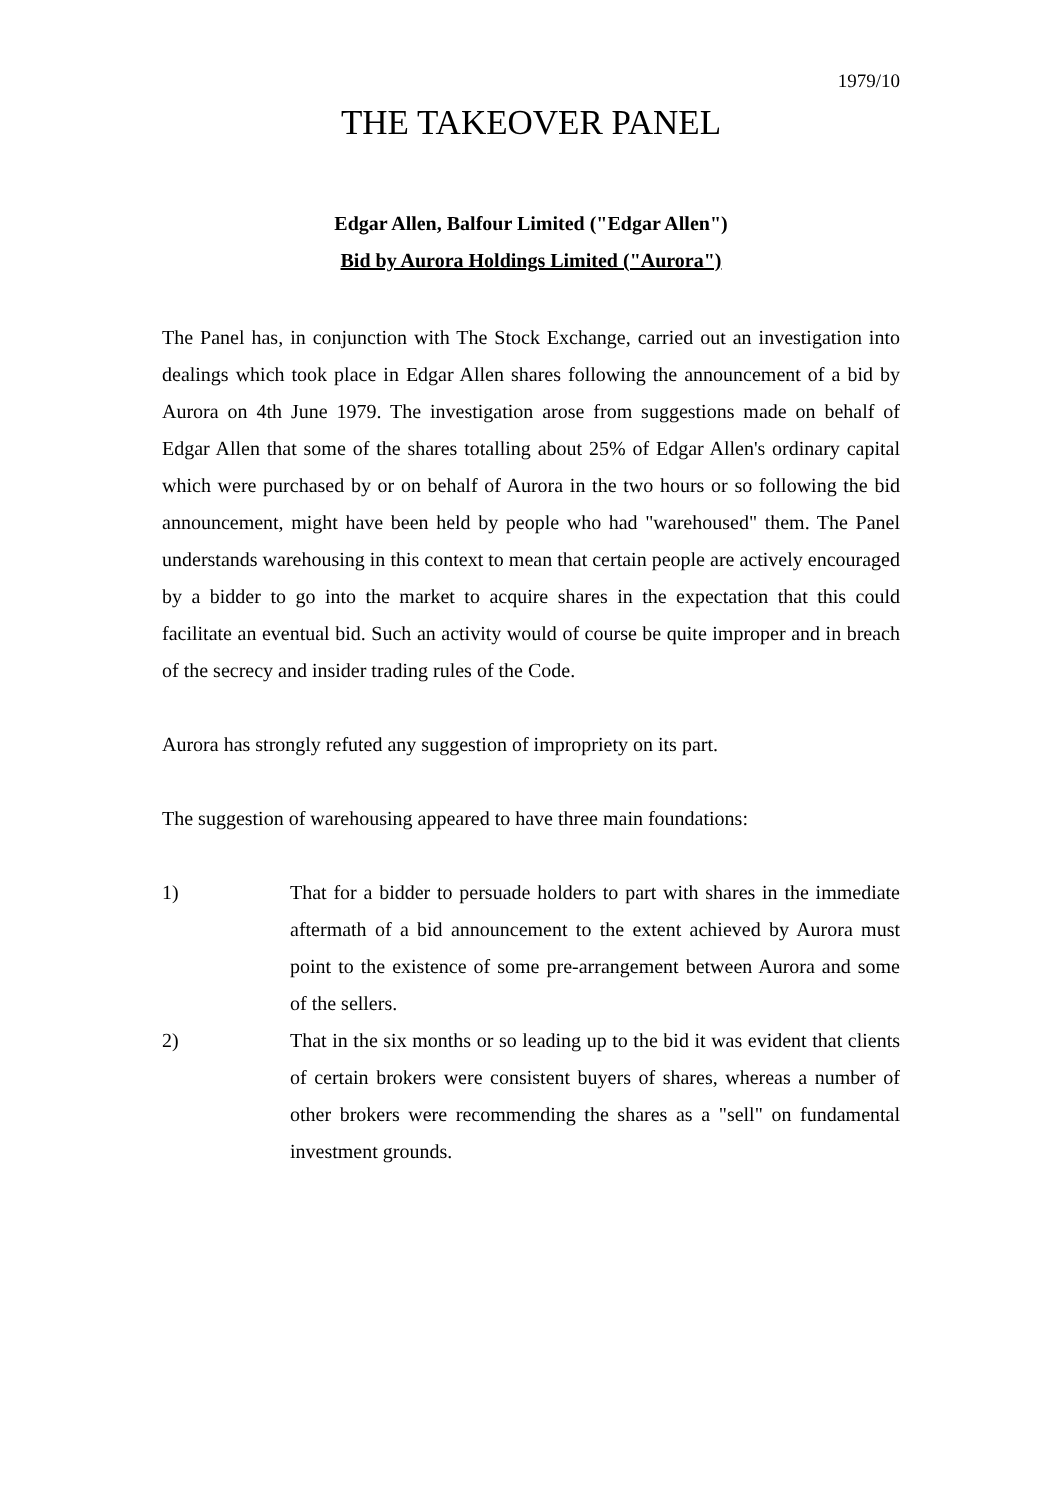1979/10
THE TAKEOVER PANEL
Edgar Allen, Balfour Limited ("Edgar Allen")
Bid by Aurora Holdings Limited ("Aurora")
The Panel has, in conjunction with The Stock Exchange, carried out an investigation into dealings which took place in Edgar Allen shares following the announcement of a bid by Aurora on 4th June 1979. The investigation arose from suggestions made on behalf of Edgar Allen that some of the shares totalling about 25% of Edgar Allen's ordinary capital which were purchased by or on behalf of Aurora in the two hours or so following the bid announcement, might have been held by people who had "warehoused" them. The Panel understands warehousing in this context to mean that certain people are actively encouraged by a bidder to go into the market to acquire shares in the expectation that this could facilitate an eventual bid. Such an activity would of course be quite improper and in breach of the secrecy and insider trading rules of the Code.
Aurora has strongly refuted any suggestion of impropriety on its part.
The suggestion of warehousing appeared to have three main foundations:
1) That for a bidder to persuade holders to part with shares in the immediate aftermath of a bid announcement to the extent achieved by Aurora must point to the existence of some pre-arrangement between Aurora and some of the sellers.
2) That in the six months or so leading up to the bid it was evident that clients of certain brokers were consistent buyers of shares, whereas a number of other brokers were recommending the shares as a "sell" on fundamental investment grounds.